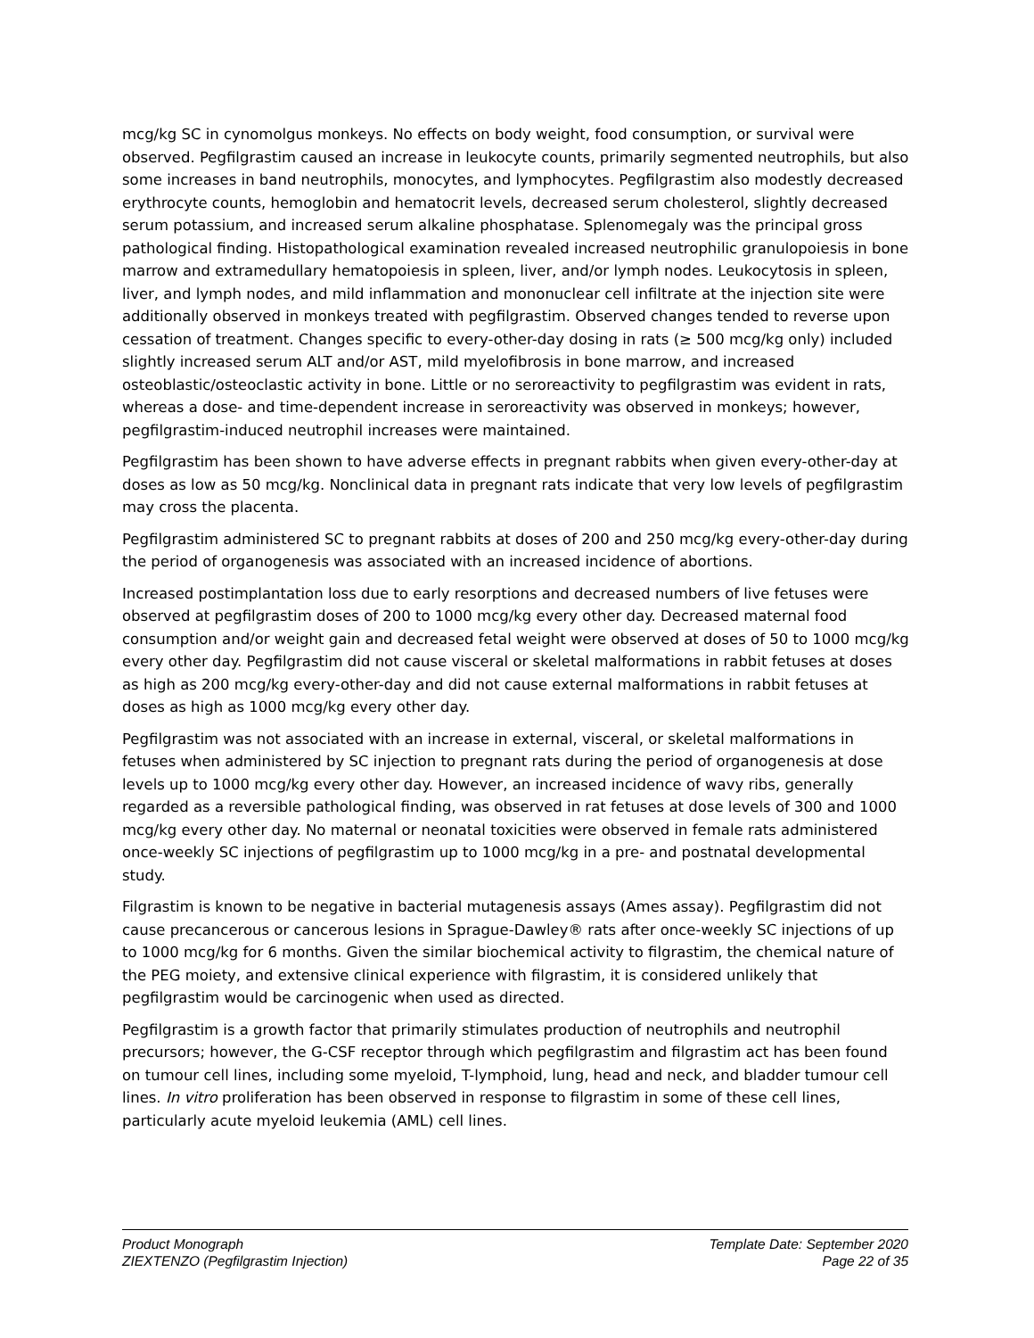mcg/kg SC in cynomolgus monkeys. No effects on body weight, food consumption, or survival were observed. Pegfilgrastim caused an increase in leukocyte counts, primarily segmented neutrophils, but also some increases in band neutrophils, monocytes, and lymphocytes. Pegfilgrastim also modestly decreased erythrocyte counts, hemoglobin and hematocrit levels, decreased serum cholesterol, slightly decreased serum potassium, and increased serum alkaline phosphatase. Splenomegaly was the principal gross pathological finding. Histopathological examination revealed increased neutrophilic granulopoiesis in bone marrow and extramedullary hematopoiesis in spleen, liver, and/or lymph nodes. Leukocytosis in spleen, liver, and lymph nodes, and mild inflammation and mononuclear cell infiltrate at the injection site were additionally observed in monkeys treated with pegfilgrastim. Observed changes tended to reverse upon cessation of treatment. Changes specific to every-other-day dosing in rats (≥ 500 mcg/kg only) included slightly increased serum ALT and/or AST, mild myelofibrosis in bone marrow, and increased osteoblastic/osteoclastic activity in bone. Little or no seroreactivity to pegfilgrastim was evident in rats, whereas a dose- and time-dependent increase in seroreactivity was observed in monkeys; however, pegfilgrastim-induced neutrophil increases were maintained.
Pegfilgrastim has been shown to have adverse effects in pregnant rabbits when given every-other-day at doses as low as 50 mcg/kg. Nonclinical data in pregnant rats indicate that very low levels of pegfilgrastim may cross the placenta.
Pegfilgrastim administered SC to pregnant rabbits at doses of 200 and 250 mcg/kg every-other-day during the period of organogenesis was associated with an increased incidence of abortions.
Increased postimplantation loss due to early resorptions and decreased numbers of live fetuses were observed at pegfilgrastim doses of 200 to 1000 mcg/kg every other day. Decreased maternal food consumption and/or weight gain and decreased fetal weight were observed at doses of 50 to 1000 mcg/kg every other day. Pegfilgrastim did not cause visceral or skeletal malformations in rabbit fetuses at doses as high as 200 mcg/kg every-other-day and did not cause external malformations in rabbit fetuses at doses as high as 1000 mcg/kg every other day.
Pegfilgrastim was not associated with an increase in external, visceral, or skeletal malformations in fetuses when administered by SC injection to pregnant rats during the period of organogenesis at dose levels up to 1000 mcg/kg every other day. However, an increased incidence of wavy ribs, generally regarded as a reversible pathological finding, was observed in rat fetuses at dose levels of 300 and 1000 mcg/kg every other day. No maternal or neonatal toxicities were observed in female rats administered once-weekly SC injections of pegfilgrastim up to 1000 mcg/kg in a pre- and postnatal developmental study.
Filgrastim is known to be negative in bacterial mutagenesis assays (Ames assay). Pegfilgrastim did not cause precancerous or cancerous lesions in Sprague-Dawley® rats after once-weekly SC injections of up to 1000 mcg/kg for 6 months. Given the similar biochemical activity to filgrastim, the chemical nature of the PEG moiety, and extensive clinical experience with filgrastim, it is considered unlikely that pegfilgrastim would be carcinogenic when used as directed.
Pegfilgrastim is a growth factor that primarily stimulates production of neutrophils and neutrophil precursors; however, the G-CSF receptor through which pegfilgrastim and filgrastim act has been found on tumour cell lines, including some myeloid, T-lymphoid, lung, head and neck, and bladder tumour cell lines. In vitro proliferation has been observed in response to filgrastim in some of these cell lines, particularly acute myeloid leukemia (AML) cell lines.
Product Monograph
ZIEXTENZO (Pegfilgrastim Injection)
Template Date: September 2020
Page 22 of 35